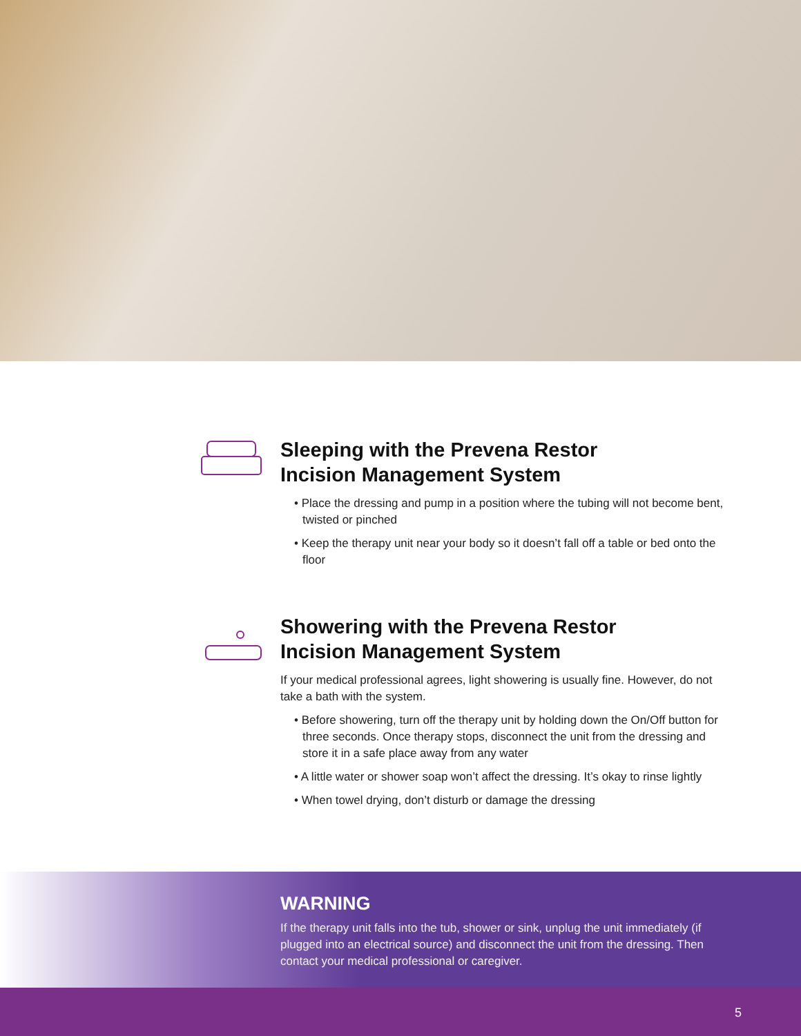Sleeping with the Prevena Restor
Incision Management System
• Place the dressing and pump in a position where the tubing will not become bent, twisted or pinched
• Keep the therapy unit near your body so it doesn’t fall off a table or bed onto the floor
Showering with the Prevena Restor
Incision Management System
If your medical professional agrees, light showering is usually fine. However, do not take a bath with the system.
• Before showering, turn off the therapy unit by holding down the On/Off button for three seconds. Once therapy stops, disconnect the unit from the dressing and store it in a safe place away from any water
• A little water or shower soap won’t affect the dressing. It’s okay to rinse lightly
• When towel drying, don’t disturb or damage the dressing
WARNING
If the therapy unit falls into the tub, shower or sink, unplug the unit immediately (if plugged into an electrical source) and disconnect the unit from the dressing. Then contact your medical professional or caregiver.
5